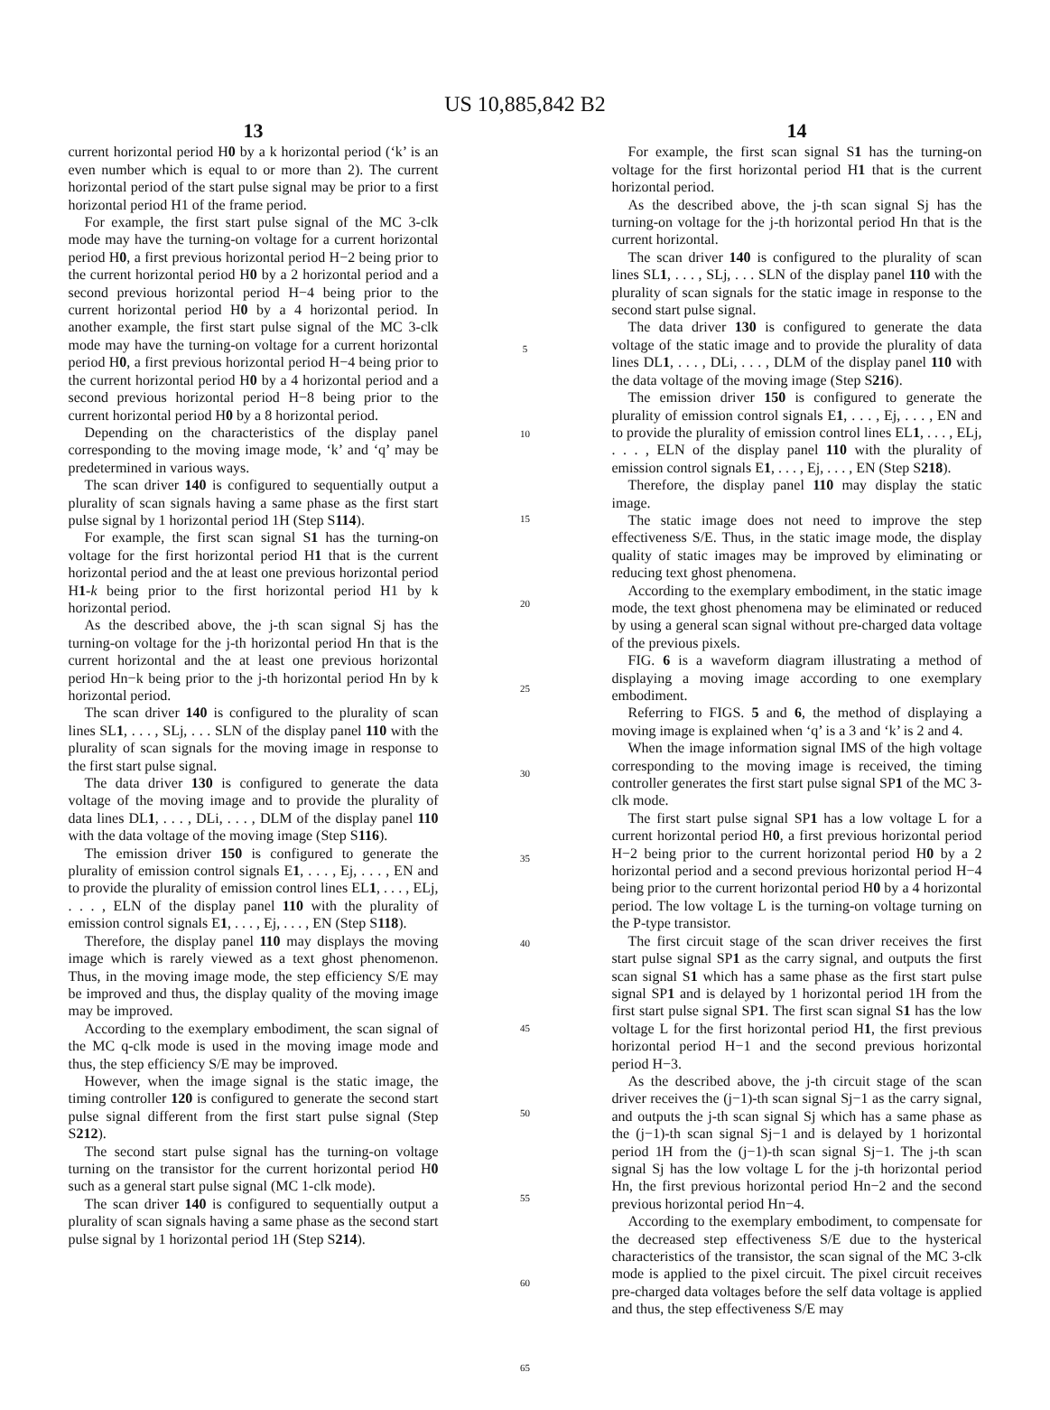US 10,885,842 B2
13
current horizontal period H0 by a k horizontal period (‘k’ is an even number which is equal to or more than 2). The current horizontal period of the start pulse signal may be prior to a first horizontal period H1 of the frame period.
For example, the first start pulse signal of the MC 3-clk mode may have the turning-on voltage for a current horizontal period H0, a first previous horizontal period H−2 being prior to the current horizontal period H0 by a 2 horizontal period and a second previous horizontal period H−4 being prior to the current horizontal period H0 by a 4 horizontal period. In another example, the first start pulse signal of the MC 3-clk mode may have the turning-on voltage for a current horizontal period H0, a first previous horizontal period H−4 being prior to the current horizontal period H0 by a 4 horizontal period and a second previous horizontal period H−8 being prior to the current horizontal period H0 by a 8 horizontal period.
Depending on the characteristics of the display panel corresponding to the moving image mode, ‘k’ and ‘q’ may be predetermined in various ways.
The scan driver 140 is configured to sequentially output a plurality of scan signals having a same phase as the first start pulse signal by 1 horizontal period 1H (Step S114).
For example, the first scan signal S1 has the turning-on voltage for the first horizontal period H1 that is the current horizontal period and the at least one previous horizontal period H1-k being prior to the first horizontal period H1 by k horizontal period.
As the described above, the j-th scan signal Sj has the turning-on voltage for the j-th horizontal period Hn that is the current horizontal and the at least one previous horizontal period Hn−k being prior to the j-th horizontal period Hn by k horizontal period.
The scan driver 140 is configured to the plurality of scan lines SL1, . . . , SLj, . . . SLN of the display panel 110 with the plurality of scan signals for the moving image in response to the first start pulse signal.
The data driver 130 is configured to generate the data voltage of the moving image and to provide the plurality of data lines DL1, . . . , DLi, . . . , DLM of the display panel 110 with the data voltage of the moving image (Step S116).
The emission driver 150 is configured to generate the plurality of emission control signals E1, . . . , Ej, . . . , EN and to provide the plurality of emission control lines EL1, . . . , ELj, . . . , ELN of the display panel 110 with the plurality of emission control signals E1, . . . , Ej, . . . , EN (Step S118).
Therefore, the display panel 110 may displays the moving image which is rarely viewed as a text ghost phenomenon. Thus, in the moving image mode, the step efficiency S/E may be improved and thus, the display quality of the moving image may be improved.
According to the exemplary embodiment, the scan signal of the MC q-clk mode is used in the moving image mode and thus, the step efficiency S/E may be improved.
However, when the image signal is the static image, the timing controller 120 is configured to generate the second start pulse signal different from the first start pulse signal (Step S212).
The second start pulse signal has the turning-on voltage turning on the transistor for the current horizontal period H0 such as a general start pulse signal (MC 1-clk mode).
The scan driver 140 is configured to sequentially output a plurality of scan signals having a same phase as the second start pulse signal by 1 horizontal period 1H (Step S214).
5
10
15
20
25
30
35
40
45
50
55
60
65
14
For example, the first scan signal S1 has the turning-on voltage for the first horizontal period H1 that is the current horizontal period.
As the described above, the j-th scan signal Sj has the turning-on voltage for the j-th horizontal period Hn that is the current horizontal.
The scan driver 140 is configured to the plurality of scan lines SL1, . . . , SLj, . . . SLN of the display panel 110 with the plurality of scan signals for the static image in response to the second start pulse signal.
The data driver 130 is configured to generate the data voltage of the static image and to provide the plurality of data lines DL1, . . . , DLi, . . . , DLM of the display panel 110 with the data voltage of the moving image (Step S216).
The emission driver 150 is configured to generate the plurality of emission control signals E1, . . . , Ej, . . . , EN and to provide the plurality of emission control lines EL1, . . . , ELj, . . . , ELN of the display panel 110 with the plurality of emission control signals E1, . . . , Ej, . . . , EN (Step S218).
Therefore, the display panel 110 may display the static image.
The static image does not need to improve the step effectiveness S/E. Thus, in the static image mode, the display quality of static images may be improved by eliminating or reducing text ghost phenomena.
According to the exemplary embodiment, in the static image mode, the text ghost phenomena may be eliminated or reduced by using a general scan signal without pre-charged data voltage of the previous pixels.
FIG. 6 is a waveform diagram illustrating a method of displaying a moving image according to one exemplary embodiment.
Referring to FIGS. 5 and 6, the method of displaying a moving image is explained when ‘q’ is a 3 and ‘k’ is 2 and 4.
When the image information signal IMS of the high voltage corresponding to the moving image is received, the timing controller generates the first start pulse signal SP1 of the MC 3-clk mode.
The first start pulse signal SP1 has a low voltage L for a current horizontal period H0, a first previous horizontal period H−2 being prior to the current horizontal period H0 by a 2 horizontal period and a second previous horizontal period H−4 being prior to the current horizontal period H0 by a 4 horizontal period. The low voltage L is the turning-on voltage turning on the P-type transistor.
The first circuit stage of the scan driver receives the first start pulse signal SP1 as the carry signal, and outputs the first scan signal S1 which has a same phase as the first start pulse signal SP1 and is delayed by 1 horizontal period 1H from the first start pulse signal SP1. The first scan signal S1 has the low voltage L for the first horizontal period H1, the first previous horizontal period H−1 and the second previous horizontal period H−3.
As the described above, the j-th circuit stage of the scan driver receives the (j−1)-th scan signal Sj−1 as the carry signal, and outputs the j-th scan signal Sj which has a same phase as the (j−1)-th scan signal Sj−1 and is delayed by 1 horizontal period 1H from the (j−1)-th scan signal Sj−1. The j-th scan signal Sj has the low voltage L for the j-th horizontal period Hn, the first previous horizontal period Hn−2 and the second previous horizontal period Hn−4.
According to the exemplary embodiment, to compensate for the decreased step effectiveness S/E due to the hysterical characteristics of the transistor, the scan signal of the MC 3-clk mode is applied to the pixel circuit. The pixel circuit receives pre-charged data voltages before the self data voltage is applied and thus, the step effectiveness S/E may